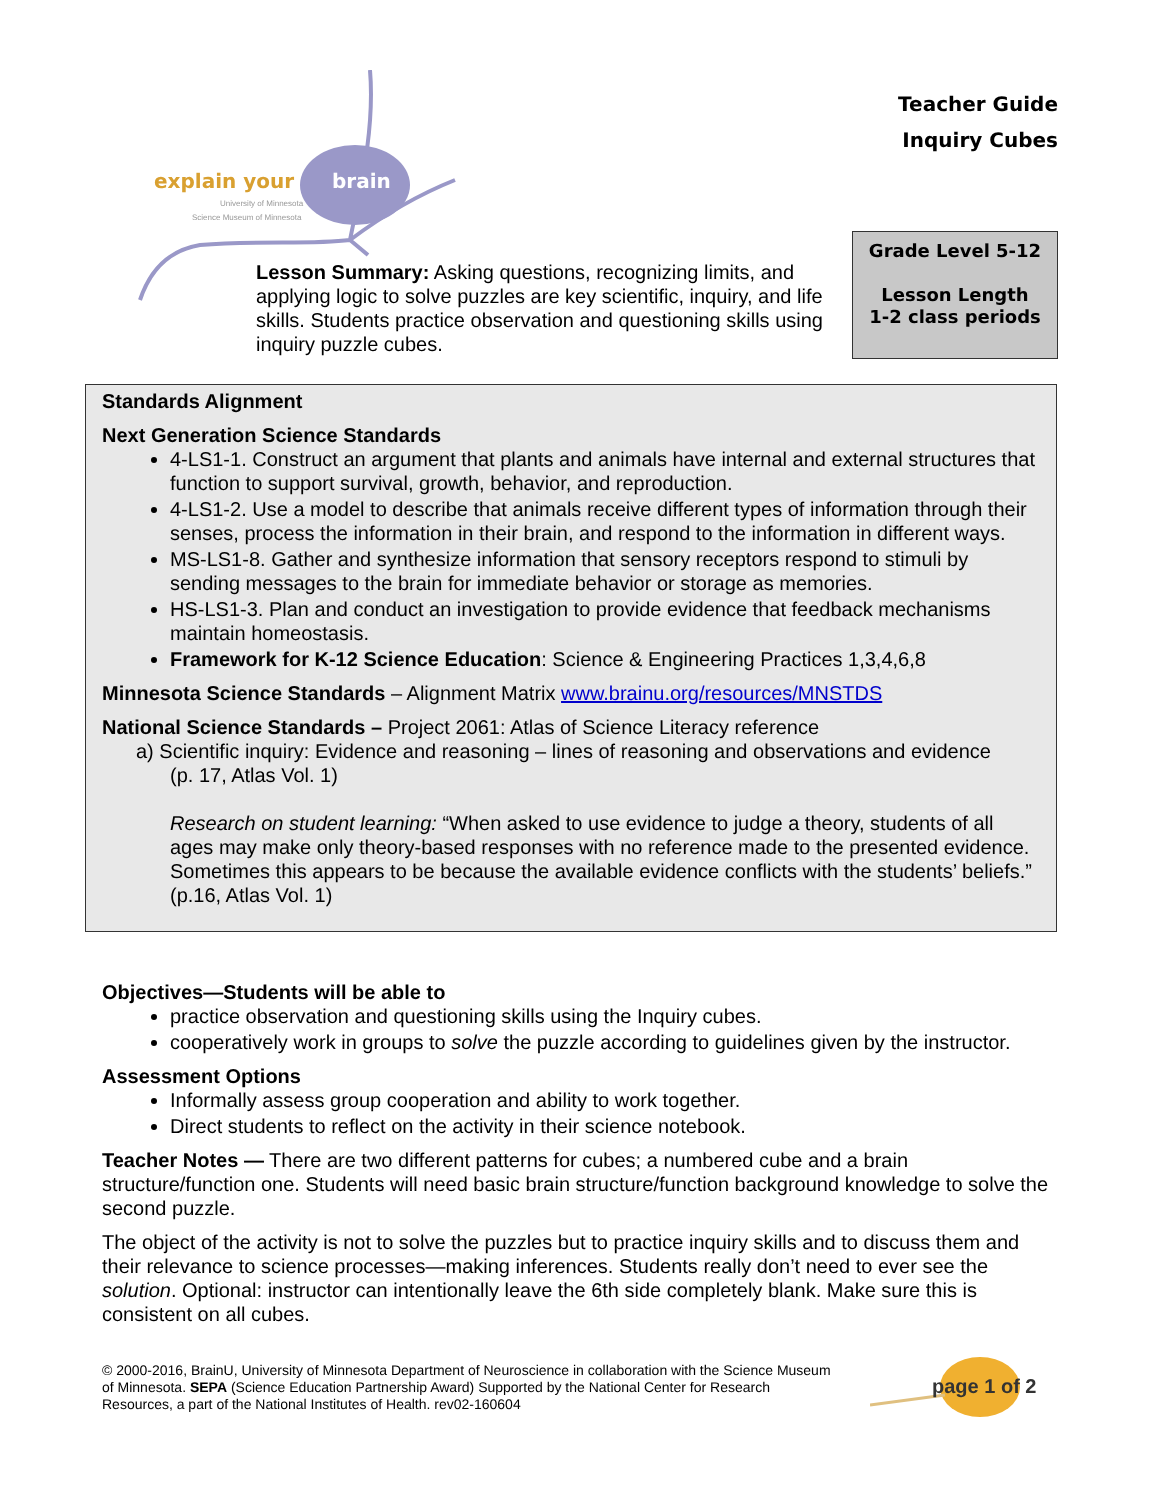explain your
brain
University of Minnesota
Science Museum of Minnesota
Teacher Guide
Inquiry Cubes
Lesson Summary: Asking questions, recognizing limits, and applying logic to solve puzzles are key scientific, inquiry, and life skills. Students practice observation and questioning skills using inquiry puzzle cubes.
Grade Level 5-12
Lesson Length
1-2 class periods
Standards Alignment
Next Generation Science Standards
4-LS1-1. Construct an argument that plants and animals have internal and external structures that function to support survival, growth, behavior, and reproduction.
4-LS1-2. Use a model to describe that animals receive different types of information through their senses, process the information in their brain, and respond to the information in different ways.
MS-LS1-8. Gather and synthesize information that sensory receptors respond to stimuli by sending messages to the brain for immediate behavior or storage as memories.
HS-LS1-3. Plan and conduct an investigation to provide evidence that feedback mechanisms maintain homeostasis.
Framework for K-12 Science Education: Science & Engineering Practices 1,3,4,6,8
Minnesota Science Standards – Alignment Matrix www.brainu.org/resources/MNSTDS
National Science Standards – Project 2061: Atlas of Science Literacy reference
a) Scientific inquiry: Evidence and reasoning – lines of reasoning and observations and evidence
(p. 17, Atlas Vol. 1)
Research on student learning: “When asked to use evidence to judge a theory, students of all ages may make only theory-based responses with no reference made to the presented evidence. Sometimes this appears to be because the available evidence conflicts with the students’ beliefs.” (p.16, Atlas Vol. 1)
Objectives—Students will be able to
practice observation and questioning skills using the Inquiry cubes.
cooperatively work in groups to solve the puzzle according to guidelines given by the instructor.
Assessment Options
Informally assess group cooperation and ability to work together.
Direct students to reflect on the activity in their science notebook.
Teacher Notes — There are two different patterns for cubes; a numbered cube and a brain structure/function one. Students will need basic brain structure/function background knowledge to solve the second puzzle.
The object of the activity is not to solve the puzzles but to practice inquiry skills and to discuss them and their relevance to science processes—making inferences. Students really don’t need to ever see the solution. Optional: instructor can intentionally leave the 6th side completely blank. Make sure this is consistent on all cubes.
© 2000-2016, BrainU, University of Minnesota Department of Neuroscience in collaboration with the Science Museum of Minnesota. SEPA (Science Education Partnership Award) Supported by the National Center for Research Resources, a part of the National Institutes of Health. rev02-160604
page 1 of 2